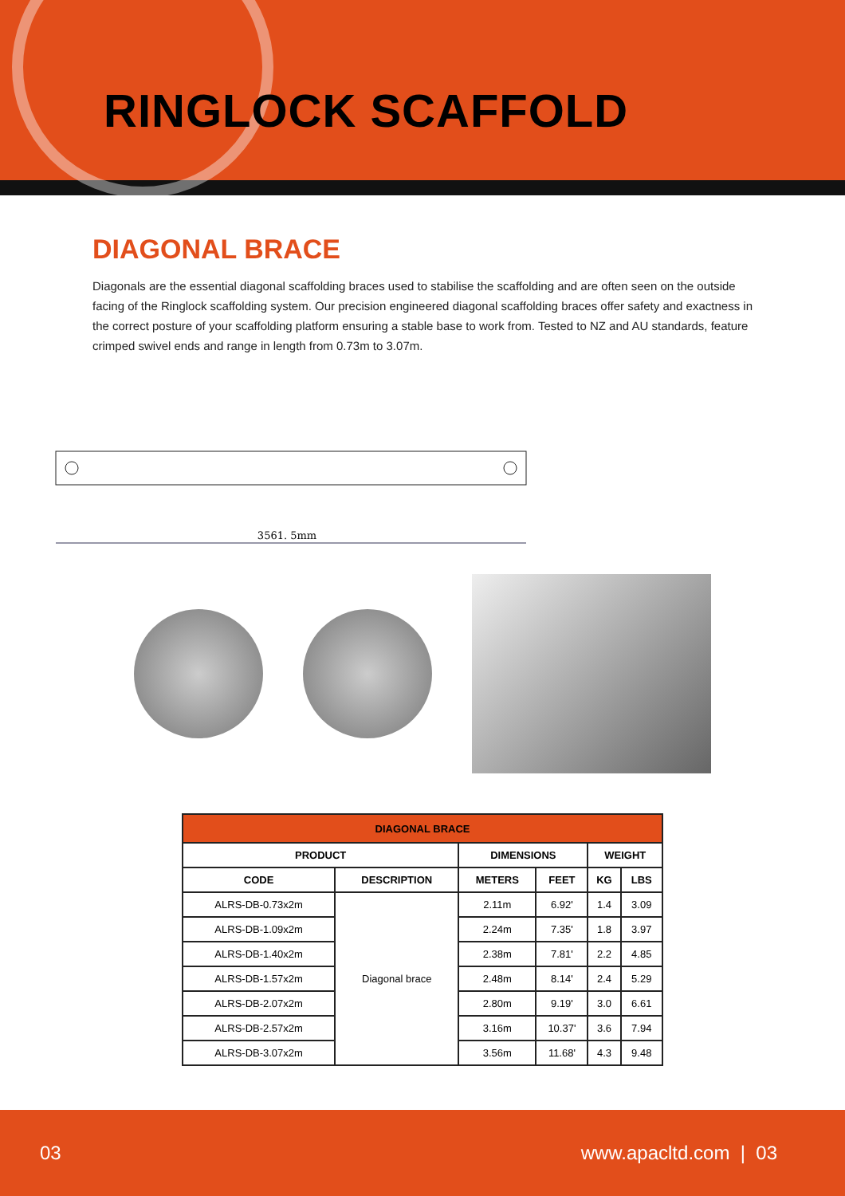RINGLOCK SCAFFOLD
DIAGONAL BRACE
Diagonals are the essential diagonal scaffolding braces used to stabilise the scaffolding and are often seen on the outside facing of the Ringlock scaffolding system. Our precision engineered diagonal scaffolding braces offer safety and exactness in the correct posture of your scaffolding platform ensuring a stable base to work from. Tested to NZ and AU standards, feature crimped swivel ends and range in length from 0.73m to 3.07m.
3561. 5mm
| DIAGONAL BRACE | | | | | |
| --- | --- | --- | --- | --- | --- |
| PRODUCT | | DIMENSIONS | | WEIGHT | |
| CODE | DESCRIPTION | METERS | FEET | KG | LBS |
| ALRS-DB-0.73x2m | Diagonal brace | 2.11m | 6.92' | 1.4 | 3.09 |
| ALRS-DB-1.09x2m | | 2.24m | 7.35' | 1.8 | 3.97 |
| ALRS-DB-1.40x2m | | 2.38m | 7.81' | 2.2 | 4.85 |
| ALRS-DB-1.57x2m | | 2.48m | 8.14' | 2.4 | 5.29 |
| ALRS-DB-2.07x2m | | 2.80m | 9.19' | 3.0 | 6.61 |
| ALRS-DB-2.57x2m | | 3.16m | 10.37' | 3.6 | 7.94 |
| ALRS-DB-3.07x2m | | 3.56m | 11.68' | 4.3 | 9.48 |
03 www.apacltd.com | 03